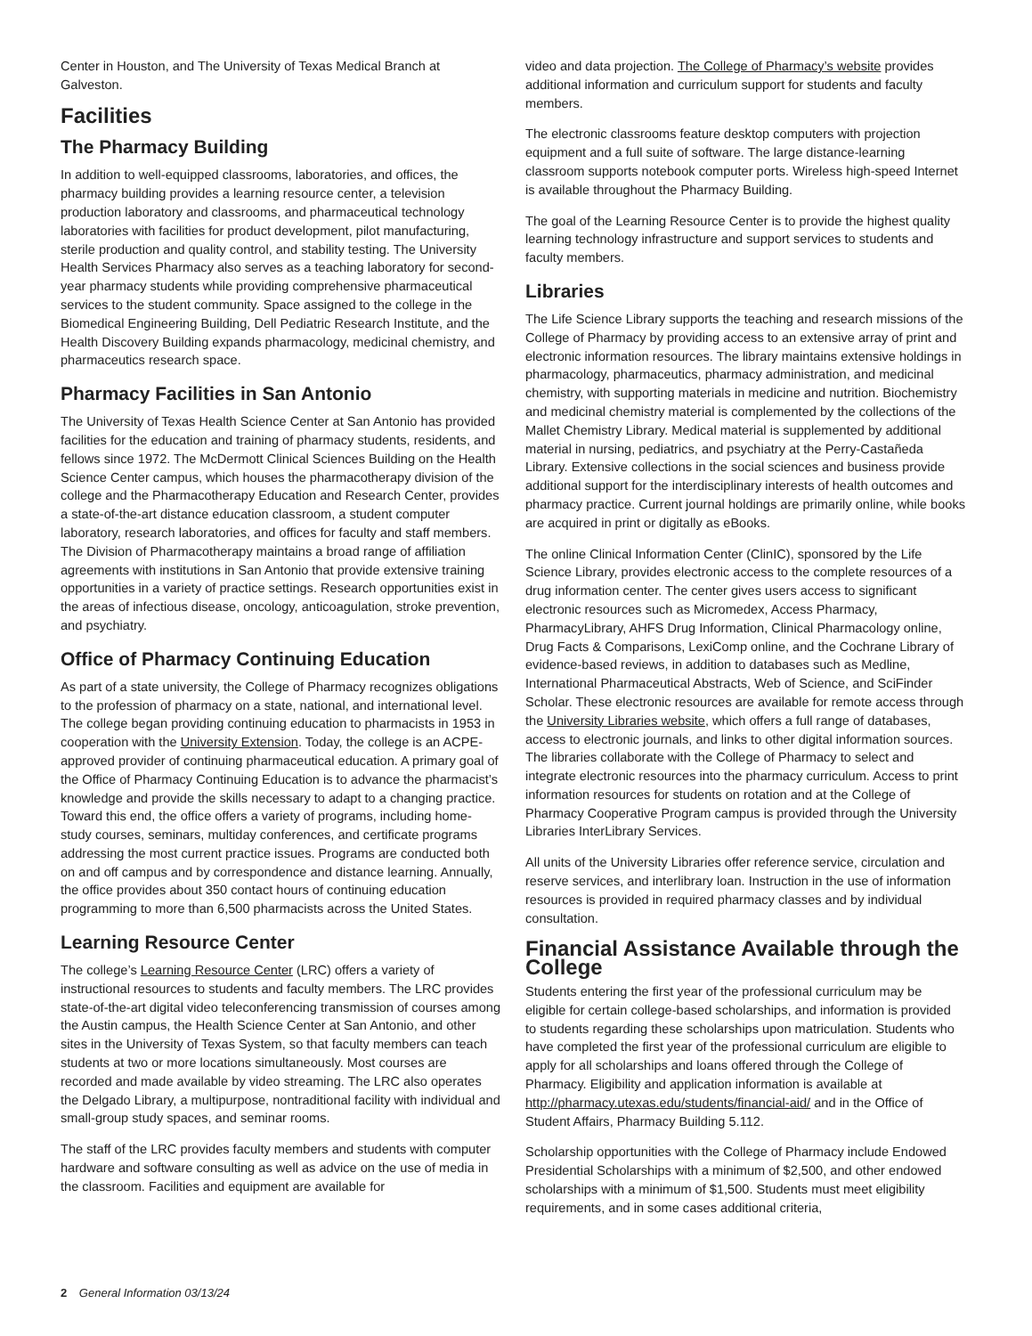Center in Houston, and The University of Texas Medical Branch at Galveston.
Facilities
The Pharmacy Building
In addition to well-equipped classrooms, laboratories, and offices, the pharmacy building provides a learning resource center, a television production laboratory and classrooms, and pharmaceutical technology laboratories with facilities for product development, pilot manufacturing, sterile production and quality control, and stability testing. The University Health Services Pharmacy also serves as a teaching laboratory for second-year pharmacy students while providing comprehensive pharmaceutical services to the student community. Space assigned to the college in the Biomedical Engineering Building, Dell Pediatric Research Institute, and the Health Discovery Building expands pharmacology, medicinal chemistry, and pharmaceutics research space.
Pharmacy Facilities in San Antonio
The University of Texas Health Science Center at San Antonio has provided facilities for the education and training of pharmacy students, residents, and fellows since 1972. The McDermott Clinical Sciences Building on the Health Science Center campus, which houses the pharmacotherapy division of the college and the Pharmacotherapy Education and Research Center, provides a state-of-the-art distance education classroom, a student computer laboratory, research laboratories, and offices for faculty and staff members. The Division of Pharmacotherapy maintains a broad range of affiliation agreements with institutions in San Antonio that provide extensive training opportunities in a variety of practice settings. Research opportunities exist in the areas of infectious disease, oncology, anticoagulation, stroke prevention, and psychiatry.
Office of Pharmacy Continuing Education
As part of a state university, the College of Pharmacy recognizes obligations to the profession of pharmacy on a state, national, and international level. The college began providing continuing education to pharmacists in 1953 in cooperation with the University Extension. Today, the college is an ACPE-approved provider of continuing pharmaceutical education. A primary goal of the Office of Pharmacy Continuing Education is to advance the pharmacist’s knowledge and provide the skills necessary to adapt to a changing practice. Toward this end, the office offers a variety of programs, including home-study courses, seminars, multiday conferences, and certificate programs addressing the most current practice issues. Programs are conducted both on and off campus and by correspondence and distance learning. Annually, the office provides about 350 contact hours of continuing education programming to more than 6,500 pharmacists across the United States.
Learning Resource Center
The college’s Learning Resource Center (LRC) offers a variety of instructional resources to students and faculty members. The LRC provides state-of-the-art digital video teleconferencing transmission of courses among the Austin campus, the Health Science Center at San Antonio, and other sites in the University of Texas System, so that faculty members can teach students at two or more locations simultaneously. Most courses are recorded and made available by video streaming. The LRC also operates the Delgado Library, a multipurpose, nontraditional facility with individual and small-group study spaces, and seminar rooms.
The staff of the LRC provides faculty members and students with computer hardware and software consulting as well as advice on the use of media in the classroom. Facilities and equipment are available for
video and data projection. The College of Pharmacy’s website provides additional information and curriculum support for students and faculty members.
The electronic classrooms feature desktop computers with projection equipment and a full suite of software. The large distance-learning classroom supports notebook computer ports. Wireless high-speed Internet is available throughout the Pharmacy Building.
The goal of the Learning Resource Center is to provide the highest quality learning technology infrastructure and support services to students and faculty members.
Libraries
The Life Science Library supports the teaching and research missions of the College of Pharmacy by providing access to an extensive array of print and electronic information resources. The library maintains extensive holdings in pharmacology, pharmaceutics, pharmacy administration, and medicinal chemistry, with supporting materials in medicine and nutrition. Biochemistry and medicinal chemistry material is complemented by the collections of the Mallet Chemistry Library. Medical material is supplemented by additional material in nursing, pediatrics, and psychiatry at the Perry-Castañeda Library. Extensive collections in the social sciences and business provide additional support for the interdisciplinary interests of health outcomes and pharmacy practice. Current journal holdings are primarily online, while books are acquired in print or digitally as eBooks.
The online Clinical Information Center (ClinIC), sponsored by the Life Science Library, provides electronic access to the complete resources of a drug information center. The center gives users access to significant electronic resources such as Micromedex, Access Pharmacy, PharmacyLibrary, AHFS Drug Information, Clinical Pharmacology online, Drug Facts & Comparisons, LexiComp online, and the Cochrane Library of evidence-based reviews, in addition to databases such as Medline, International Pharmaceutical Abstracts, Web of Science, and SciFinder Scholar. These electronic resources are available for remote access through the University Libraries website, which offers a full range of databases, access to electronic journals, and links to other digital information sources. The libraries collaborate with the College of Pharmacy to select and integrate electronic resources into the pharmacy curriculum. Access to print information resources for students on rotation and at the College of Pharmacy Cooperative Program campus is provided through the University Libraries InterLibrary Services.
All units of the University Libraries offer reference service, circulation and reserve services, and interlibrary loan. Instruction in the use of information resources is provided in required pharmacy classes and by individual consultation.
Financial Assistance Available through the College
Students entering the first year of the professional curriculum may be eligible for certain college-based scholarships, and information is provided to students regarding these scholarships upon matriculation. Students who have completed the first year of the professional curriculum are eligible to apply for all scholarships and loans offered through the College of Pharmacy. Eligibility and application information is available at http://pharmacy.utexas.edu/students/financial-aid/ and in the Office of Student Affairs, Pharmacy Building 5.112.
Scholarship opportunities with the College of Pharmacy include Endowed Presidential Scholarships with a minimum of $2,500, and other endowed scholarships with a minimum of $1,500. Students must meet eligibility requirements, and in some cases additional criteria,
2 General Information 03/13/24